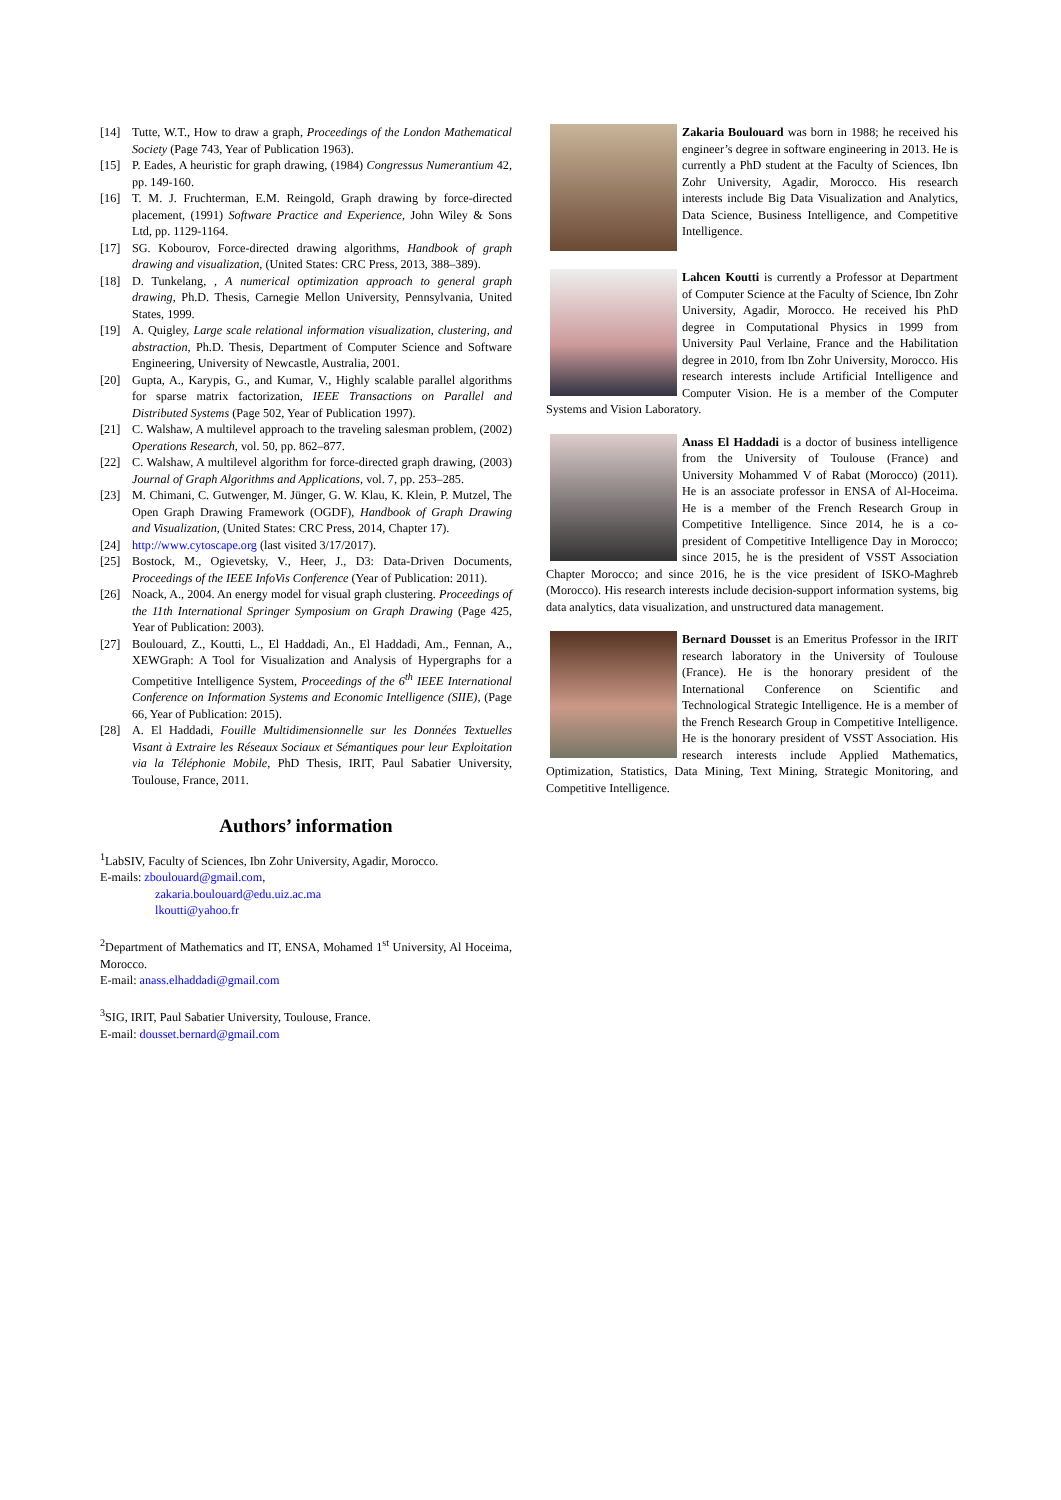[14] Tutte, W.T., How to draw a graph, Proceedings of the London Mathematical Society (Page 743, Year of Publication 1963).
[15] P. Eades, A heuristic for graph drawing, (1984) Congressus Numerantium 42, pp. 149-160.
[16] T. M. J. Fruchterman, E.M. Reingold, Graph drawing by force-directed placement, (1991) Software Practice and Experience, John Wiley & Sons Ltd, pp. 1129-1164.
[17] SG. Kobourov, Force-directed drawing algorithms, Handbook of graph drawing and visualization, (United States: CRC Press, 2013, 388–389).
[18] D. Tunkelang, , A numerical optimization approach to general graph drawing, Ph.D. Thesis, Carnegie Mellon University, Pennsylvania, United States, 1999.
[19] A. Quigley, Large scale relational information visualization, clustering, and abstraction, Ph.D. Thesis, Department of Computer Science and Software Engineering, University of Newcastle, Australia, 2001.
[20] Gupta, A., Karypis, G., and Kumar, V., Highly scalable parallel algorithms for sparse matrix factorization, IEEE Transactions on Parallel and Distributed Systems (Page 502, Year of Publication 1997).
[21] C. Walshaw, A multilevel approach to the traveling salesman problem, (2002) Operations Research, vol. 50, pp. 862–877.
[22] C. Walshaw, A multilevel algorithm for force-directed graph drawing, (2003) Journal of Graph Algorithms and Applications, vol. 7, pp. 253–285.
[23] M. Chimani, C. Gutwenger, M. Jünger, G. W. Klau, K. Klein, P. Mutzel, The Open Graph Drawing Framework (OGDF), Handbook of Graph Drawing and Visualization, (United States: CRC Press, 2014, Chapter 17).
[24] http://www.cytoscape.org (last visited 3/17/2017).
[25] Bostock, M., Ogievetsky, V., Heer, J., D3: Data-Driven Documents, Proceedings of the IEEE InfoVis Conference (Year of Publication: 2011).
[26] Noack, A., 2004. An energy model for visual graph clustering. Proceedings of the 11th International Springer Symposium on Graph Drawing (Page 425, Year of Publication: 2003).
[27] Boulouard, Z., Koutti, L., El Haddadi, An., El Haddadi, Am., Fennan, A., XEWGraph: A Tool for Visualization and Analysis of Hypergraphs for a Competitive Intelligence System, Proceedings of the 6<sup>th</sup> IEEE International Conference on Information Systems and Economic Intelligence (SIIE), (Page 66, Year of Publication: 2015).
[28] A. El Haddadi, Fouille Multidimensionnelle sur les Données Textuelles Visant à Extraire les Réseaux Sociaux et Sémantiques pour leur Exploitation via la Téléphonie Mobile, PhD Thesis, IRIT, Paul Sabatier University, Toulouse, France, 2011.
Authors’ information
<sup>1</sup> LabSIV, Faculty of Sciences, Ibn Zohr University, Agadir, Morocco.
E-mails: zboulouard@gmail.com,
zakaria.boulouard@edu.uiz.ac.ma
lkoutti@yahoo.fr
<sup>2</sup> Department of Mathematics and IT, ENSA, Mohamed 1<sup>st</sup> University, Al Hoceima, Morocco.
E-mail: anass.elhaddadi@gmail.com
<sup>3</sup> SIG, IRIT, Paul Sabatier University, Toulouse, France.
E-mail: dousset.bernard@gmail.com
Zakaria Boulouard was born in 1988; he received his engineer’s degree in software engineering in 2013. He is currently a PhD student at the Faculty of Sciences, Ibn Zohr University, Agadir, Morocco. His research interests include Big Data Visualization and Analytics, Data Science, Business Intelligence, and Competitive Intelligence.
Lahcen Koutti is currently a Professor at Department of Computer Science at the Faculty of Science, Ibn Zohr University, Agadir, Morocco. He received his PhD degree in Computational Physics in 1999 from University Paul Verlaine, France and the Habilitation degree in 2010, from Ibn Zohr University, Morocco. His research interests include Artificial Intelligence and Computer Vision. He is a member of the Computer Systems and Vision Laboratory.
Anass El Haddadi is a doctor of business intelligence from the University of Toulouse (France) and University Mohammed V of Rabat (Morocco) (2011). He is an associate professor in ENSA of Al-Hoceima. He is a member of the French Research Group in Competitive Intelligence. Since 2014, he is a co-president of Competitive Intelligence Day in Morocco; since 2015, he is the president of VSST Association Chapter Morocco; and since 2016, he is the vice president of ISKO-Maghreb (Morocco). His research interests include decision-support information systems, big data analytics, data visualization, and unstructured data management.
Bernard Dousset is an Emeritus Professor in the IRIT research laboratory in the University of Toulouse (France). He is the honorary president of the International Conference on Scientific and Technological Strategic Intelligence. He is a member of the French Research Group in Competitive Intelligence. He is the honorary president of VSST Association. His research interests include Applied Mathematics, Optimization, Statistics, Data Mining, Text Mining, Strategic Monitoring, and Competitive Intelligence.